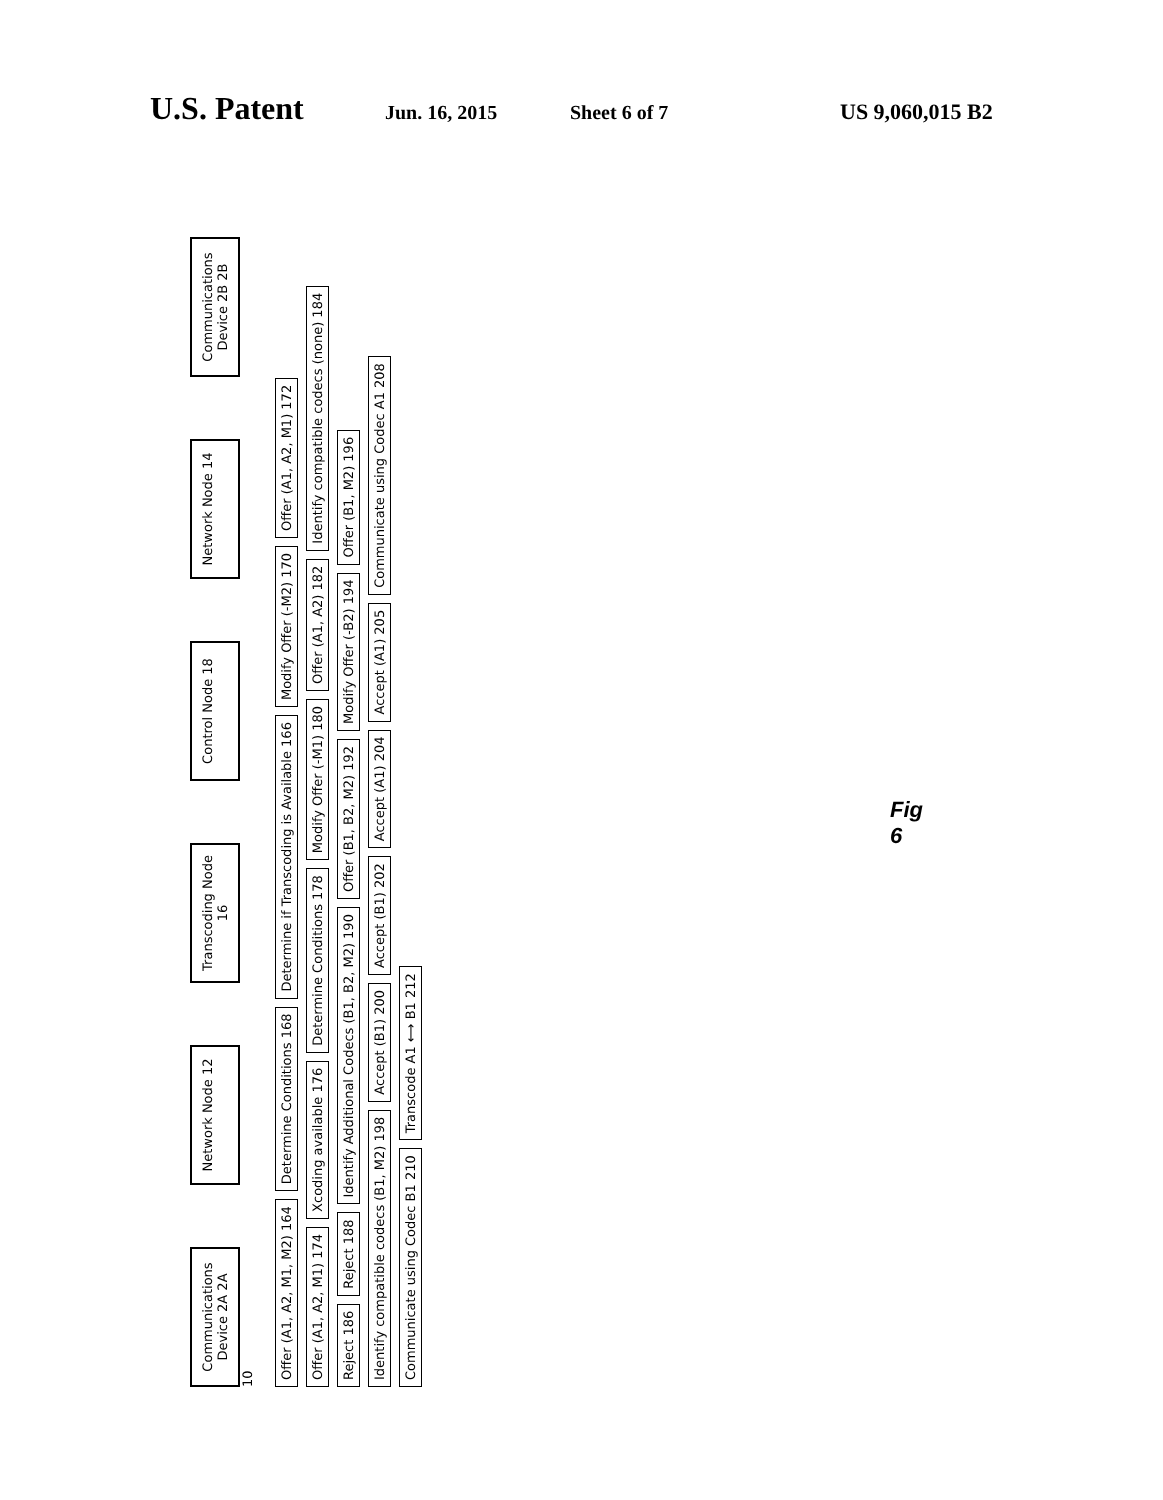U.S. Patent
Jun. 16, 2015 Sheet 6 of 7 US 9,060,015 B2
Communications Device 2A 2A
Network Node 12
Transcoding Node 16
Control Node 18
Network Node 14
Communications Device 2B 2B
10
Offer (A1, A2, M1, M2) 164 Determine Conditions 168 Determine if Transcoding is Available 166 Modify Offer (-M2) 170 Offer (A1, A2, M1) 172 Offer (A1, A2, M1) 174 Xcoding available 176 Determine Conditions 178 Modify Offer (-M1) 180 Offer (A1, A2) 182 Identify compatible codecs (none) 184 Reject 186 Reject 188 Identify Additional Codecs (B1, B2, M2) 190 Offer (B1, B2, M2) 192 Modify Offer (-B2) 194 Offer (B1, M2) 196 Identify compatible codecs (B1, M2) 198 Accept (B1) 200 Accept (B1) 202 Accept (A1) 204 Accept (A1) 205 Communicate using Codec A1 208 Communicate using Codec B1 210 Transcode A1 ⟷ B1 212
Fig 6